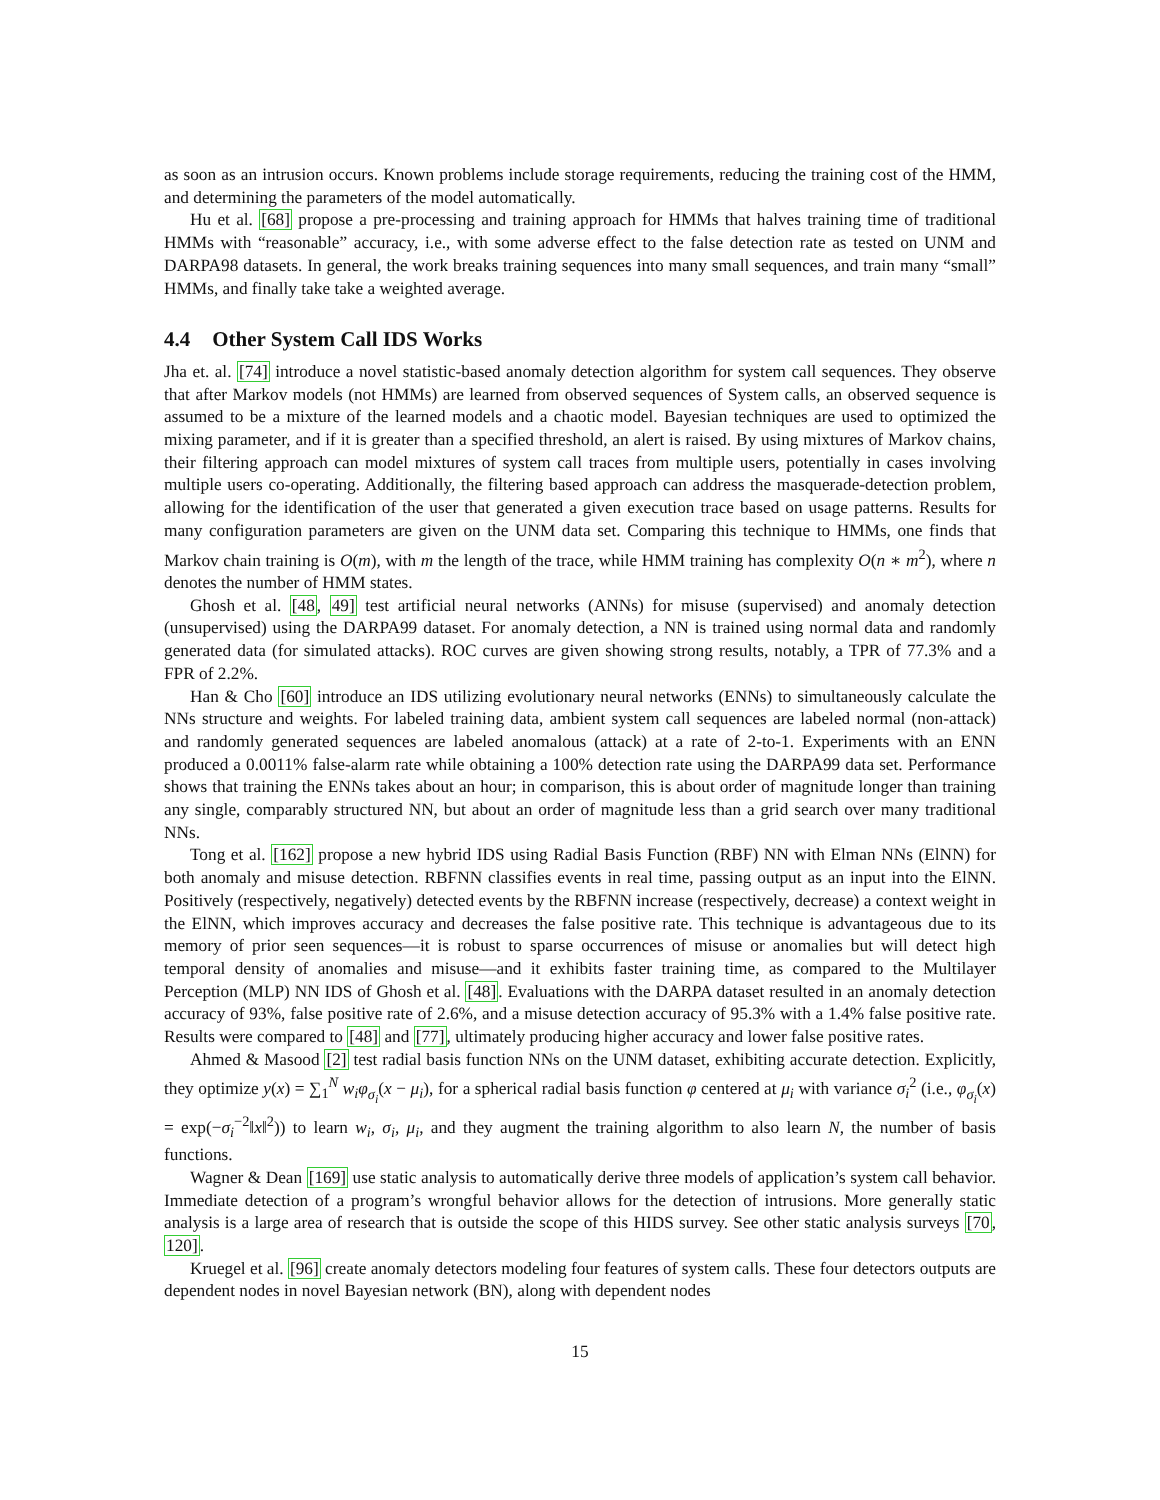as soon as an intrusion occurs. Known problems include storage requirements, reducing the training cost of the HMM, and determining the parameters of the model automatically.
Hu et al. [68] propose a pre-processing and training approach for HMMs that halves training time of traditional HMMs with “reasonable” accuracy, i.e., with some adverse effect to the false detection rate as tested on UNM and DARPA98 datasets. In general, the work breaks training sequences into many small sequences, and train many “small” HMMs, and finally take take a weighted average.
4.4 Other System Call IDS Works
Jha et. al. [74] introduce a novel statistic-based anomaly detection algorithm for system call sequences. They observe that after Markov models (not HMMs) are learned from observed sequences of System calls, an observed sequence is assumed to be a mixture of the learned models and a chaotic model. Bayesian techniques are used to optimized the mixing parameter, and if it is greater than a specified threshold, an alert is raised. By using mixtures of Markov chains, their filtering approach can model mixtures of system call traces from multiple users, potentially in cases involving multiple users co-operating. Additionally, the filtering based approach can address the masquerade-detection problem, allowing for the identification of the user that generated a given execution trace based on usage patterns. Results for many configuration parameters are given on the UNM data set. Comparing this technique to HMMs, one finds that Markov chain training is O(m), with m the length of the trace, while HMM training has complexity O(n ∗ m<sup>2</sup>), where n denotes the number of HMM states.
Ghosh et al. [48, 49] test artificial neural networks (ANNs) for misuse (supervised) and anomaly detection (unsupervised) using the DARPA99 dataset. For anomaly detection, a NN is trained using normal data and randomly generated data (for simulated attacks). ROC curves are given showing strong results, notably, a TPR of 77.3% and a FPR of 2.2%.
Han & Cho [60] introduce an IDS utilizing evolutionary neural networks (ENNs) to simultaneously calculate the NNs structure and weights. For labeled training data, ambient system call sequences are labeled normal (non-attack) and randomly generated sequences are labeled anomalous (attack) at a rate of 2-to-1. Experiments with an ENN produced a 0.0011% false-alarm rate while obtaining a 100% detection rate using the DARPA99 data set. Performance shows that training the ENNs takes about an hour; in comparison, this is about order of magnitude longer than training any single, comparably structured NN, but about an order of magnitude less than a grid search over many traditional NNs.
Tong et al. [162] propose a new hybrid IDS using Radial Basis Function (RBF) NN with Elman NNs (ElNN) for both anomaly and misuse detection. RBFNN classifies events in real time, passing output as an input into the ElNN. Positively (respectively, negatively) detected events by the RBFNN increase (respectively, decrease) a context weight in the ElNN, which improves accuracy and decreases the false positive rate. This technique is advantageous due to its memory of prior seen sequences—it is robust to sparse occurrences of misuse or anomalies but will detect high temporal density of anomalies and misuse—and it exhibits faster training time, as compared to the Multilayer Perception (MLP) NN IDS of Ghosh et al. [48]. Evaluations with the DARPA dataset resulted in an anomaly detection accuracy of 93%, false positive rate of 2.6%, and a misuse detection accuracy of 95.3% with a 1.4% false positive rate. Results were compared to [48] and [77], ultimately producing higher accuracy and lower false positive rates.
Ahmed & Masood [2] test radial basis function NNs on the UNM dataset, exhibiting accurate detection. Explicitly, they optimize y(x) = ∑<sub>1</sub><sup>N</sup> w<sub>i</sub>φ<sub>σ<sub>i</sub></sub>(x − μ<sub>i</sub>), for a spherical radial basis function φ centered at μ<sub>i</sub> with variance σ<sub>i</sub><sup>2</sup> (i.e., φ<sub>σ<sub>i</sub></sub>(x) = exp(−σ<sub>i</sub><sup>−2</sup>‖x‖<sup>2</sup>)) to learn w<sub>i</sub>, σ<sub>i</sub>, μ<sub>i</sub>, and they augment the training algorithm to also learn N, the number of basis functions.
Wagner & Dean [169] use static analysis to automatically derive three models of application’s system call behavior. Immediate detection of a program’s wrongful behavior allows for the detection of intrusions. More generally static analysis is a large area of research that is outside the scope of this HIDS survey. See other static analysis surveys [70, 120].
Kruegel et al. [96] create anomaly detectors modeling four features of system calls. These four detectors outputs are dependent nodes in novel Bayesian network (BN), along with dependent nodes
15